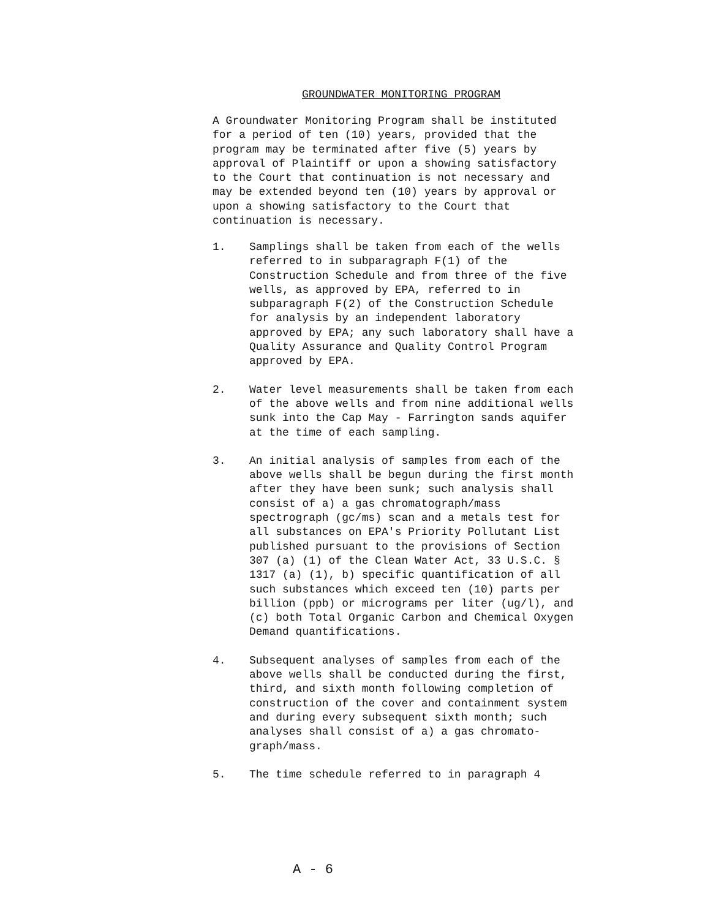GROUNDWATER MONITORING PROGRAM
A Groundwater Monitoring Program shall be instituted
for a period of ten (10) years, provided that the
program may be terminated after five (5) years by
approval of Plaintiff or upon a showing satisfactory
to the Court that continuation is not necessary and
may be extended beyond ten (10) years by approval or
upon a showing satisfactory to the Court that
continuation is necessary.
1. Samplings shall be taken from each of the wells
referred to in subparagraph F(1) of the
Construction Schedule and from three of the five
wells, as approved by EPA, referred to in
subparagraph F(2) of the Construction Schedule
for analysis by an independent laboratory
approved by EPA; any such laboratory shall have a
Quality Assurance and Quality Control Program
approved by EPA.
2. Water level measurements shall be taken from each
of the above wells and from nine additional wells
sunk into the Cap May - Farrington sands aquifer
at the time of each sampling.
3. An initial analysis of samples from each of the
above wells shall be begun during the first month
after they have been sunk; such analysis shall
consist of a) a gas chromatograph/mass
spectrograph (gc/ms) scan and a metals test for
all substances on EPA's Priority Pollutant List
published pursuant to the provisions of Section
307 (a) (1) of the Clean Water Act, 33 U.S.C. §
1317 (a) (1), b) specific quantification of all
such substances which exceed ten (10) parts per
billion (ppb) or micrograms per liter (ug/l), and
(c) both Total Organic Carbon and Chemical Oxygen
Demand quantifications.
4. Subsequent analyses of samples from each of the
above wells shall be conducted during the first,
third, and sixth month following completion of
construction of the cover and containment system
and during every subsequent sixth month; such
analyses shall consist of a) a gas chromato-
graph/mass.
5. The time schedule referred to in paragraph 4
A - 6